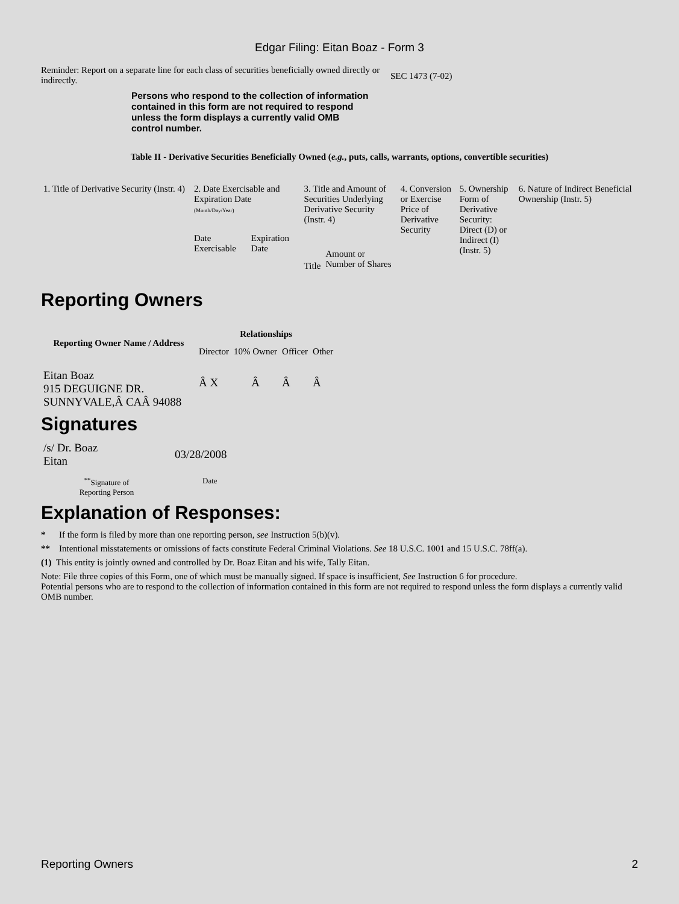Edgar Filing: Eitan Boaz - Form 3
Reminder: Report on a separate line for each class of securities beneficially owned directly or indirectly.
SEC 1473 (7-02)
Persons who respond to the collection of information contained in this form are not required to respond unless the form displays a currently valid OMB control number.
Table II - Derivative Securities Beneficially Owned (e.g., puts, calls, warrants, options, convertible securities)
| 1. Title of Derivative Security (Instr. 4) | 2. Date Exercisable and Expiration Date (Month/Day/Year) | | 3. Title and Amount of Securities Underlying Derivative Security (Instr. 4) | | 4. Conversion or Exercise Price of Derivative Security | 5. Ownership Form of Derivative Security: Direct (D) or Indirect (I) (Instr. 5) | 6. Nature of Indirect Beneficial Ownership (Instr. 5) |
| --- | --- | --- | --- | --- | --- | --- | --- |
| | Date Exercisable | Expiration Date | Title | Amount or Number of Shares | | | |
Reporting Owners
| Reporting Owner Name / Address | Relationships | | | |
| --- | --- | --- | --- | --- |
| | Director | 10% Owner | Officer | Other |
| Eitan Boaz 915 DEGUIGNE DR. SUNNYVALE,Â CAÂ 94088 | Â X | Â | Â | Â |
Signatures
| /s/ Dr. Boaz Eitan | 03/28/2008 |
| <sup>**</sup> Signature of Reporting Person | Date |
Explanation of Responses:
* If the form is filed by more than one reporting person, see Instruction 5(b)(v).
** Intentional misstatements or omissions of facts constitute Federal Criminal Violations. See 18 U.S.C. 1001 and 15 U.S.C. 78ff(a).
(1) This entity is jointly owned and controlled by Dr. Boaz Eitan and his wife, Tally Eitan.
Note: File three copies of this Form, one of which must be manually signed. If space is insufficient, See Instruction 6 for procedure.
Potential persons who are to respond to the collection of information contained in this form are not required to respond unless the form displays a currently valid OMB number.
Reporting Owners 2